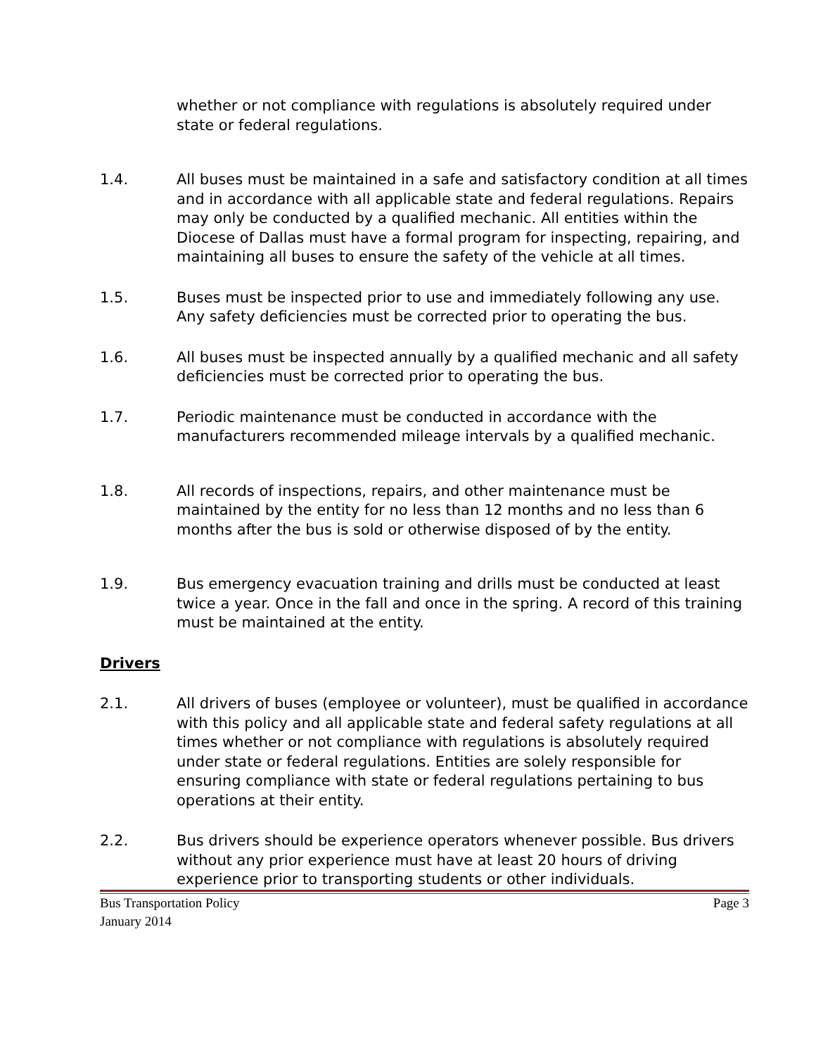whether or not compliance with regulations is absolutely required under state or federal regulations.
1.4. All buses must be maintained in a safe and satisfactory condition at all times and in accordance with all applicable state and federal regulations. Repairs may only be conducted by a qualified mechanic. All entities within the Diocese of Dallas must have a formal program for inspecting, repairing, and maintaining all buses to ensure the safety of the vehicle at all times.
1.5. Buses must be inspected prior to use and immediately following any use. Any safety deficiencies must be corrected prior to operating the bus.
1.6. All buses must be inspected annually by a qualified mechanic and all safety deficiencies must be corrected prior to operating the bus.
1.7. Periodic maintenance must be conducted in accordance with the manufacturers recommended mileage intervals by a qualified mechanic.
1.8. All records of inspections, repairs, and other maintenance must be maintained by the entity for no less than 12 months and no less than 6 months after the bus is sold or otherwise disposed of by the entity.
1.9. Bus emergency evacuation training and drills must be conducted at least twice a year. Once in the fall and once in the spring. A record of this training must be maintained at the entity.
Drivers
2.1. All drivers of buses (employee or volunteer), must be qualified in accordance with this policy and all applicable state and federal safety regulations at all times whether or not compliance with regulations is absolutely required under state or federal regulations. Entities are solely responsible for ensuring compliance with state or federal regulations pertaining to bus operations at their entity.
2.2. Bus drivers should be experience operators whenever possible. Bus drivers without any prior experience must have at least 20 hours of driving experience prior to transporting students or other individuals.
Bus Transportation Policy
January 2014
Page 3